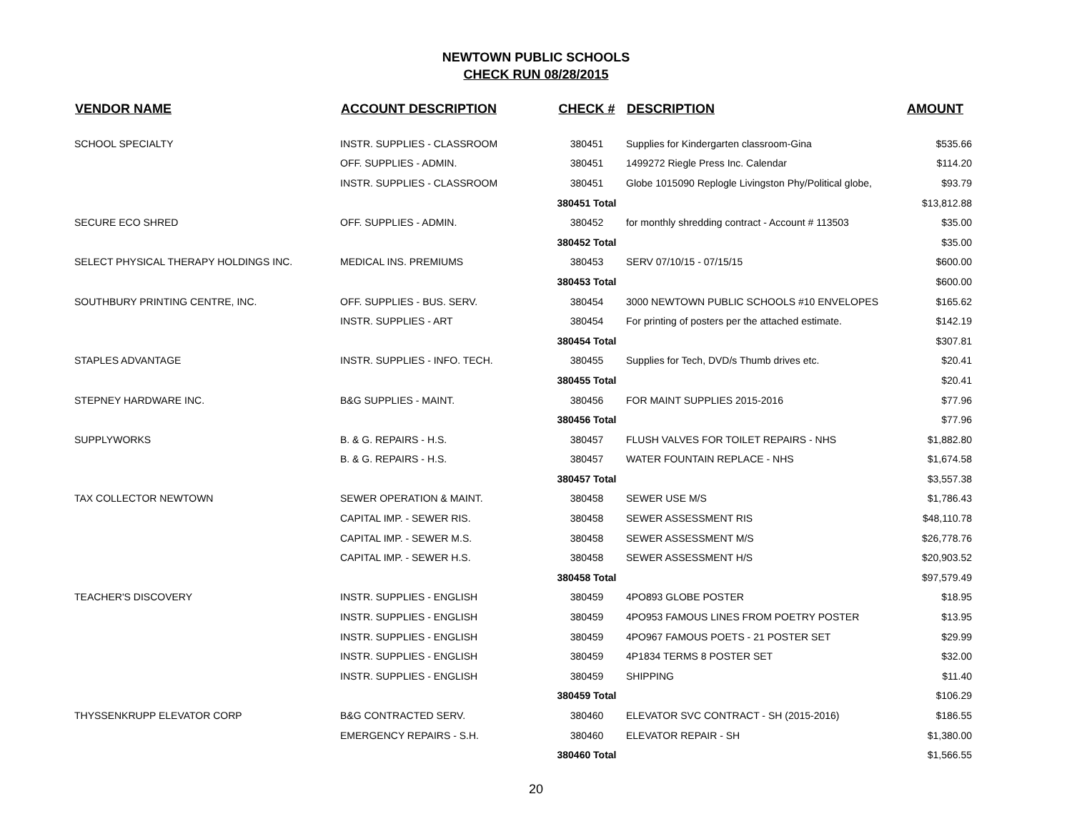NEWTOWN PUBLIC SCHOOLS
CHECK RUN 08/28/2015
| VENDOR NAME | ACCOUNT DESCRIPTION | CHECK # | DESCRIPTION | AMOUNT |
| --- | --- | --- | --- | --- |
| SCHOOL SPECIALTY | INSTR. SUPPLIES - CLASSROOM | 380451 | Supplies for Kindergarten classroom-Gina | $535.66 |
| | OFF. SUPPLIES - ADMIN. | 380451 | 1499272 Riegle Press Inc. Calendar | $114.20 |
| | INSTR. SUPPLIES - CLASSROOM | 380451 | Globe 1015090 Replogle Livingston Phy/Political globe, | $93.79 |
| | | 380451 Total | | $13,812.88 |
| SECURE ECO SHRED | OFF. SUPPLIES - ADMIN. | 380452 | for monthly shredding contract - Account # 113503 | $35.00 |
| | | 380452 Total | | $35.00 |
| SELECT PHYSICAL THERAPY HOLDINGS INC. | MEDICAL INS. PREMIUMS | 380453 | SERV 07/10/15 - 07/15/15 | $600.00 |
| | | 380453 Total | | $600.00 |
| SOUTHBURY PRINTING CENTRE, INC. | OFF. SUPPLIES - BUS. SERV. | 380454 | 3000 NEWTOWN PUBLIC SCHOOLS #10 ENVELOPES | $165.62 |
| | INSTR. SUPPLIES - ART | 380454 | For printing of posters per the attached estimate. | $142.19 |
| | | 380454 Total | | $307.81 |
| STAPLES ADVANTAGE | INSTR. SUPPLIES - INFO. TECH. | 380455 | Supplies for Tech, DVD/s Thumb drives etc. | $20.41 |
| | | 380455 Total | | $20.41 |
| STEPNEY HARDWARE INC. | B&G SUPPLIES - MAINT. | 380456 | FOR MAINT SUPPLIES 2015-2016 | $77.96 |
| | | 380456 Total | | $77.96 |
| SUPPLYWORKS | B. & G. REPAIRS - H.S. | 380457 | FLUSH VALVES FOR TOILET REPAIRS - NHS | $1,882.80 |
| | B. & G. REPAIRS - H.S. | 380457 | WATER FOUNTAIN REPLACE - NHS | $1,674.58 |
| | | 380457 Total | | $3,557.38 |
| TAX COLLECTOR NEWTOWN | SEWER OPERATION & MAINT. | 380458 | SEWER USE M/S | $1,786.43 |
| | CAPITAL IMP. - SEWER RIS. | 380458 | SEWER ASSESSMENT RIS | $48,110.78 |
| | CAPITAL IMP. - SEWER M.S. | 380458 | SEWER ASSESSMENT M/S | $26,778.76 |
| | CAPITAL IMP. - SEWER H.S. | 380458 | SEWER ASSESSMENT H/S | $20,903.52 |
| | | 380458 Total | | $97,579.49 |
| TEACHER'S DISCOVERY | INSTR. SUPPLIES - ENGLISH | 380459 | 4PO893 GLOBE POSTER | $18.95 |
| | INSTR. SUPPLIES - ENGLISH | 380459 | 4PO953 FAMOUS LINES FROM POETRY POSTER | $13.95 |
| | INSTR. SUPPLIES - ENGLISH | 380459 | 4PO967 FAMOUS POETS - 21 POSTER SET | $29.99 |
| | INSTR. SUPPLIES - ENGLISH | 380459 | 4P1834 TERMS 8 POSTER SET | $32.00 |
| | INSTR. SUPPLIES - ENGLISH | 380459 | SHIPPING | $11.40 |
| | | 380459 Total | | $106.29 |
| THYSSENKRUPP ELEVATOR CORP | B&G CONTRACTED SERV. | 380460 | ELEVATOR SVC CONTRACT - SH (2015-2016) | $186.55 |
| | EMERGENCY REPAIRS - S.H. | 380460 | ELEVATOR REPAIR - SH | $1,380.00 |
| | | 380460 Total | | $1,566.55 |
20